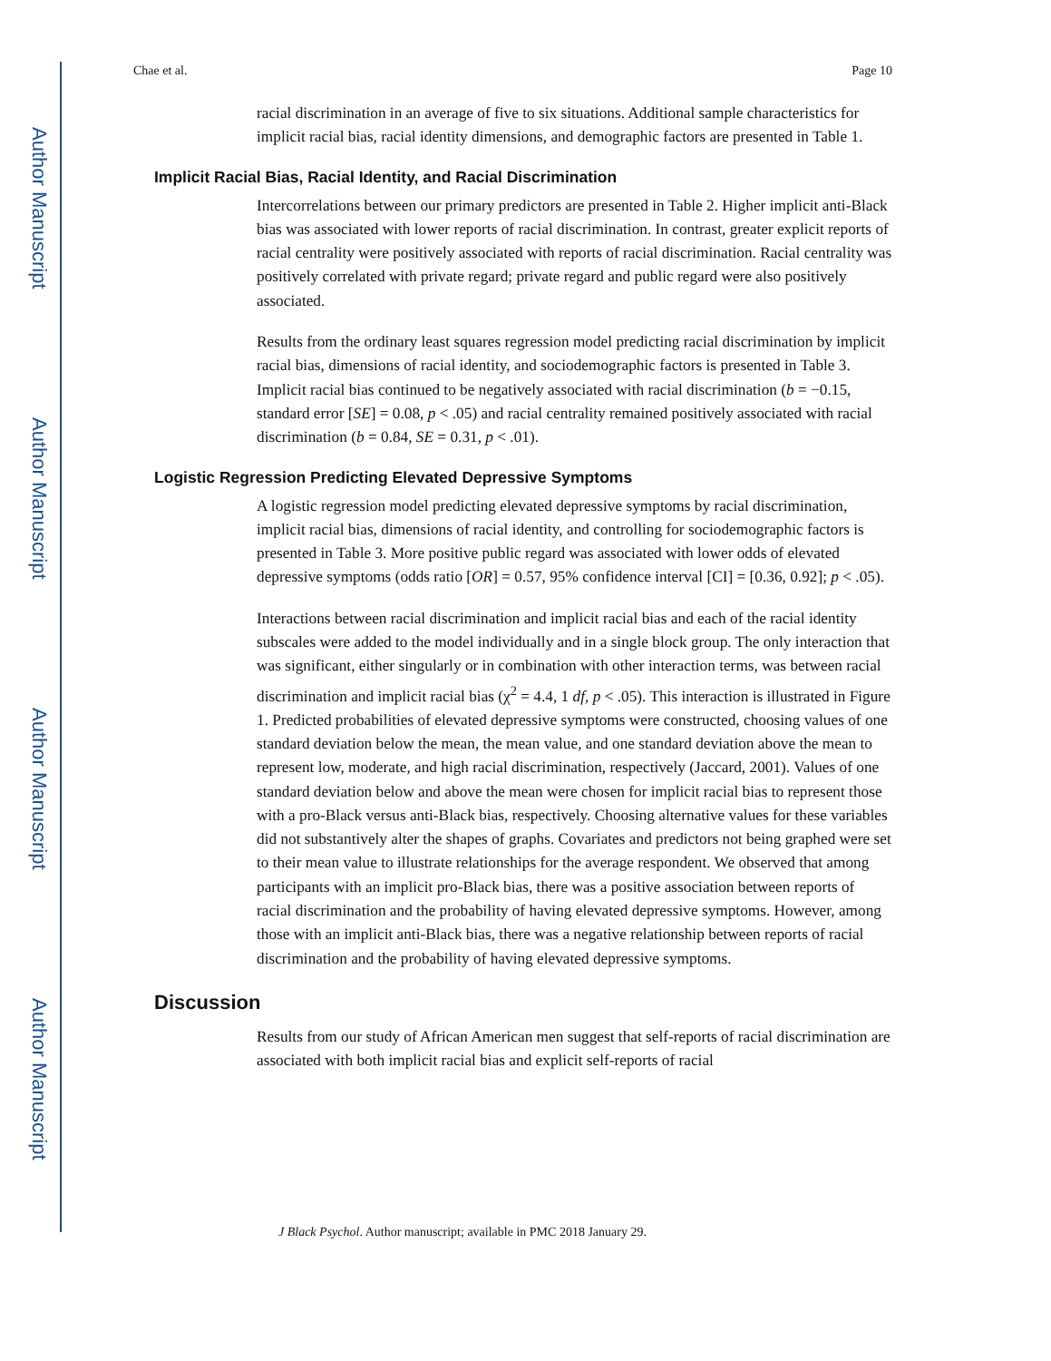Author Manuscript
Author Manuscript
Author Manuscript
Author Manuscript
Chae et al. Page 10
racial discrimination in an average of five to six situations. Additional sample characteristics for implicit racial bias, racial identity dimensions, and demographic factors are presented in Table 1.
Implicit Racial Bias, Racial Identity, and Racial Discrimination
Intercorrelations between our primary predictors are presented in Table 2. Higher implicit anti-Black bias was associated with lower reports of racial discrimination. In contrast, greater explicit reports of racial centrality were positively associated with reports of racial discrimination. Racial centrality was positively correlated with private regard; private regard and public regard were also positively associated.
Results from the ordinary least squares regression model predicting racial discrimination by implicit racial bias, dimensions of racial identity, and sociodemographic factors is presented in Table 3. Implicit racial bias continued to be negatively associated with racial discrimination (b = −0.15, standard error [SE] = 0.08, p < .05) and racial centrality remained positively associated with racial discrimination (b = 0.84, SE = 0.31, p < .01).
Logistic Regression Predicting Elevated Depressive Symptoms
A logistic regression model predicting elevated depressive symptoms by racial discrimination, implicit racial bias, dimensions of racial identity, and controlling for sociodemographic factors is presented in Table 3. More positive public regard was associated with lower odds of elevated depressive symptoms (odds ratio [OR] = 0.57, 95% confidence interval [CI] = [0.36, 0.92]; p < .05).
Interactions between racial discrimination and implicit racial bias and each of the racial identity subscales were added to the model individually and in a single block group. The only interaction that was significant, either singularly or in combination with other interaction terms, was between racial discrimination and implicit racial bias (χ<sup>2</sup> = 4.4, 1 df, p < .05). This interaction is illustrated in Figure 1. Predicted probabilities of elevated depressive symptoms were constructed, choosing values of one standard deviation below the mean, the mean value, and one standard deviation above the mean to represent low, moderate, and high racial discrimination, respectively (Jaccard, 2001). Values of one standard deviation below and above the mean were chosen for implicit racial bias to represent those with a pro-Black versus anti-Black bias, respectively. Choosing alternative values for these variables did not substantively alter the shapes of graphs. Covariates and predictors not being graphed were set to their mean value to illustrate relationships for the average respondent. We observed that among participants with an implicit pro-Black bias, there was a positive association between reports of racial discrimination and the probability of having elevated depressive symptoms. However, among those with an implicit anti-Black bias, there was a negative relationship between reports of racial discrimination and the probability of having elevated depressive symptoms.
Discussion
Results from our study of African American men suggest that self-reports of racial discrimination are associated with both implicit racial bias and explicit self-reports of racial
J Black Psychol. Author manuscript; available in PMC 2018 January 29.